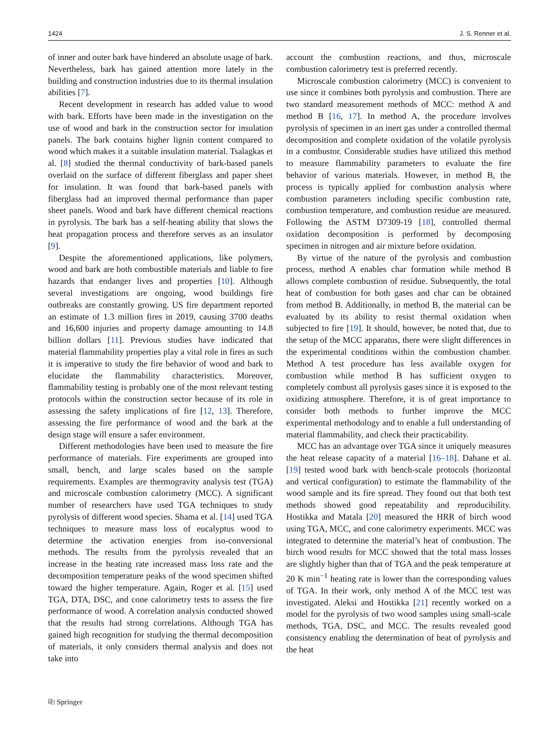1424 J. S. Renner et al.
of inner and outer bark have hindered an absolute usage of bark. Nevertheless, bark has gained attention more lately in the building and construction industries due to its thermal insulation abilities [7].
Recent development in research has added value to wood with bark. Efforts have been made in the investigation on the use of wood and bark in the construction sector for insulation panels. The bark contains higher lignin content compared to wood which makes it a suitable insulation material. Tsalagkas et al. [8] studied the thermal conductivity of bark-based panels overlaid on the surface of different fiberglass and paper sheet for insulation. It was found that bark-based panels with fiberglass had an improved thermal performance than paper sheet panels. Wood and bark have different chemical reactions in pyrolysis. The bark has a self-heating ability that slows the heat propagation process and therefore serves as an insulator [9].
Despite the aforementioned applications, like polymers, wood and bark are both combustible materials and liable to fire hazards that endanger lives and properties [10]. Although several investigations are ongoing, wood buildings fire outbreaks are constantly growing. US fire department reported an estimate of 1.3 million fires in 2019, causing 3700 deaths and 16,600 injuries and property damage amounting to 14.8 billion dollars [11]. Previous studies have indicated that material flammability properties play a vital role in fires as such it is imperative to study the fire behavior of wood and bark to elucidate the flammability characteristics. Moreover, flammability testing is probably one of the most relevant testing protocols within the construction sector because of its role in assessing the safety implications of fire [12, 13]. Therefore, assessing the fire performance of wood and the bark at the design stage will ensure a safer environment.
Different methodologies have been used to measure the fire performance of materials. Fire experiments are grouped into small, bench, and large scales based on the sample requirements. Examples are thermogravity analysis test (TGA) and microscale combustion calorimetry (MCC). A significant number of researchers have used TGA techniques to study pyrolysis of different wood species. Shama et al. [14] used TGA techniques to measure mass loss of eucalyptus wood to determine the activation energies from iso-conversional methods. The results from the pyrolysis revealed that an increase in the heating rate increased mass loss rate and the decomposition temperature peaks of the wood specimen shifted toward the higher temperature. Again, Roger et al. [15] used TGA, DTA, DSC, and cone calorimetry tests to assess the fire performance of wood. A correlation analysis conducted showed that the results had strong correlations. Although TGA has gained high recognition for studying the thermal decomposition of materials, it only considers thermal analysis and does not take into
account the combustion reactions, and thus, microscale combustion calorimetry test is preferred recently.
Microscale combustion calorimetry (MCC) is convenient to use since it combines both pyrolysis and combustion. There are two standard measurement methods of MCC: method A and method B [16, 17]. In method A, the procedure involves pyrolysis of specimen in an inert gas under a controlled thermal decomposition and complete oxidation of the volatile pyrolysis in a combustor. Considerable studies have utilized this method to measure flammability parameters to evaluate the fire behavior of various materials. However, in method B, the process is typically applied for combustion analysis where combustion parameters including specific combustion rate, combustion temperature, and combustion residue are measured. Following the ASTM D7309-19 [18], controlled thermal oxidation decomposition is performed by decomposing specimen in nitrogen and air mixture before oxidation.
By virtue of the nature of the pyrolysis and combustion process, method A enables char formation while method B allows complete combustion of residue. Subsequently, the total heat of combustion for both gases and char can be obtained from method B. Additionally, in method B, the material can be evaluated by its ability to resist thermal oxidation when subjected to fire [19]. It should, however, be noted that, due to the setup of the MCC apparatus, there were slight differences in the experimental conditions within the combustion chamber. Method A test procedure has less available oxygen for combustion while method B has sufficient oxygen to completely combust all pyrolysis gases since it is exposed to the oxidizing atmosphere. Therefore, it is of great importance to consider both methods to further improve the MCC experimental methodology and to enable a full understanding of material flammability, and check their practicability.
MCC has an advantage over TGA since it uniquely measures the heat release capacity of a material [16–18]. Dahane et al. [19] tested wood bark with bench-scale protocols (horizontal and vertical configuration) to estimate the flammability of the wood sample and its fire spread. They found out that both test methods showed good repeatability and reproducibility. Hostikka and Matala [20] measured the HRR of birch wood using TGA, MCC, and cone calorimetry experiments. MCC was integrated to determine the material’s heat of combustion. The birch wood results for MCC showed that the total mass losses are slightly higher than that of TGA and the peak temperature at 20 K min<sup>−1</sup> heating rate is lower than the corresponding values of TGA. In their work, only method A of the MCC test was investigated. Aleksi and Hostikka [21] recently worked on a model for the pyrolysis of two wood samples using small-scale methods, TGA, DSC, and MCC. The results revealed good consistency enabling the determination of heat of pyrolysis and the heat
⎘ Springer